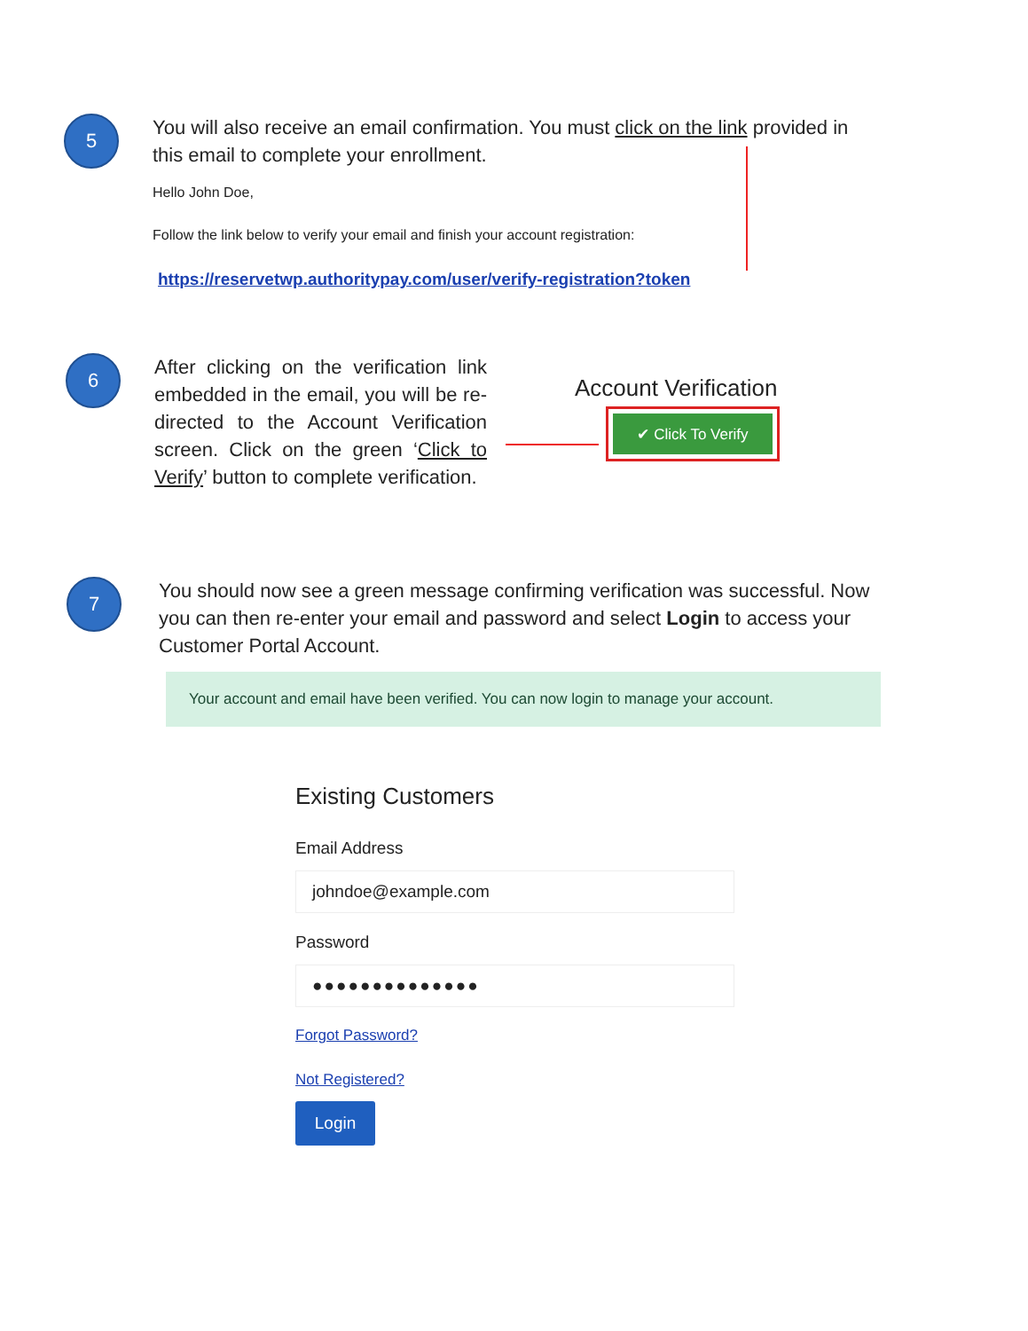5
You will also receive an email confirmation. You must click on the link provided in this email to complete your enrollment.
Hello John Doe,
Follow the link below to verify your email and finish your account registration:
https://reservetwp.authoritypay.com/user/verify-registration?token
6
After clicking on the verification link embedded in the email, you will be re-directed to the Account Verification screen. Click on the green ‘Click to Verify’ button to complete verification.
Account Verification
✔ Click To Verify
7
You should now see a green message confirming verification was successful. Now you can then re-enter your email and password and select Login to access your Customer Portal Account.
Your account and email have been verified. You can now login to manage your account.
Existing Customers
Email Address
johndoe@example.com
Password
●●●●●●●●●●●●●●
Forgot Password?
Not Registered?
Login